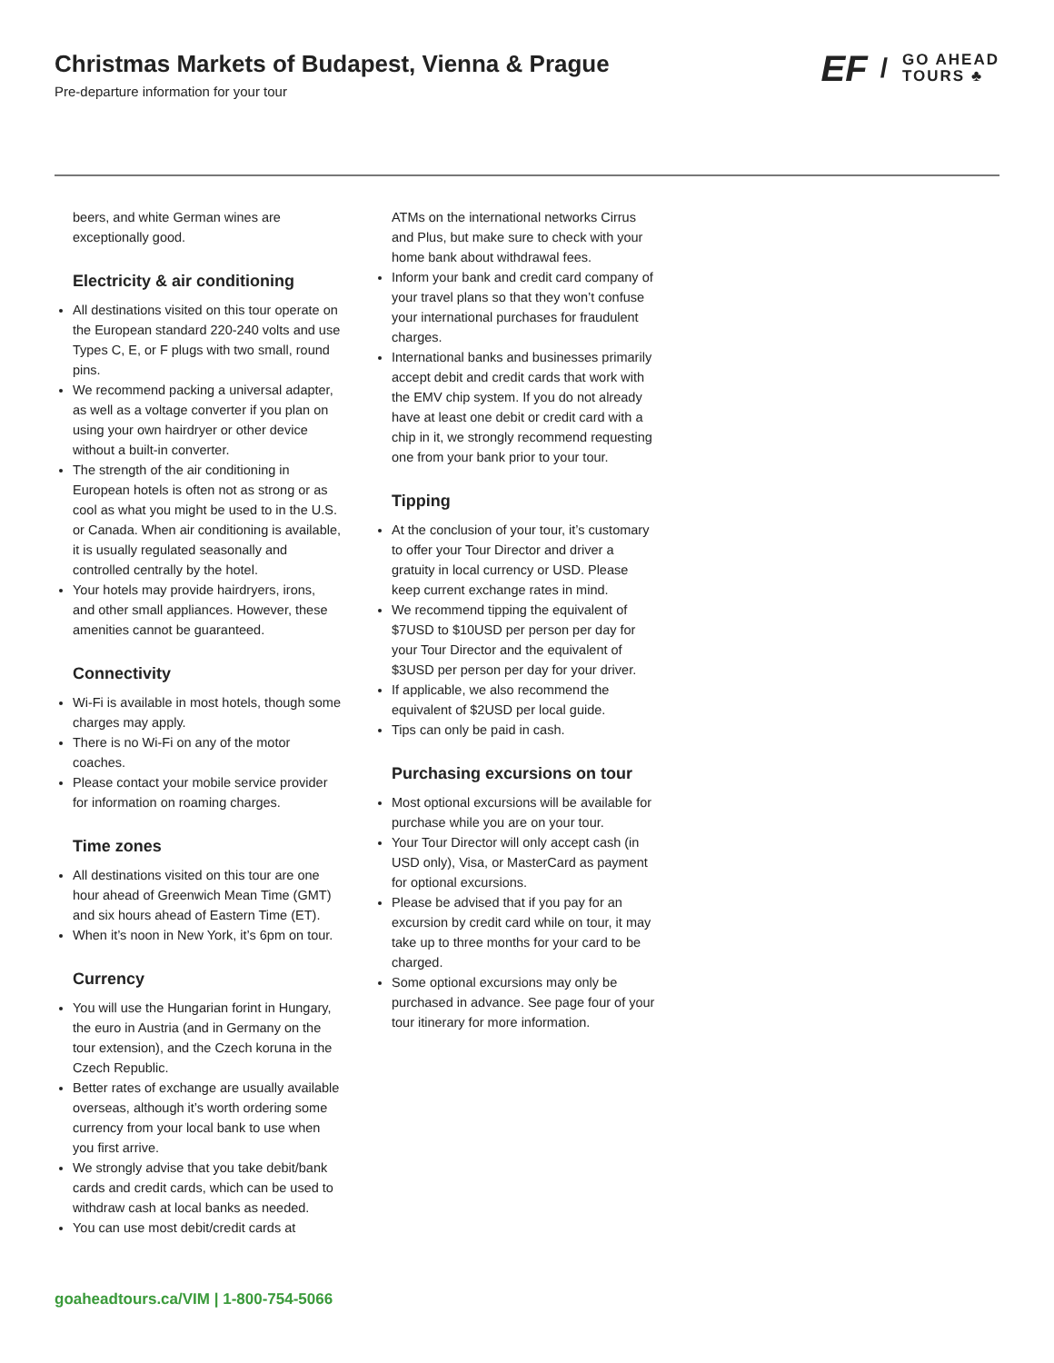Christmas Markets of Budapest, Vienna & Prague
Pre-departure information for your tour
EF / GO AHEAD
TOURS ♣
beers, and white German wines are exceptionally good.
Electricity & air conditioning
All destinations visited on this tour operate on the European standard 220-240 volts and use Types C, E, or F plugs with two small, round pins.
We recommend packing a universal adapter, as well as a voltage converter if you plan on using your own hairdryer or other device without a built-in converter.
The strength of the air conditioning in European hotels is often not as strong or as cool as what you might be used to in the U.S. or Canada. When air conditioning is available, it is usually regulated seasonally and controlled centrally by the hotel.
Your hotels may provide hairdryers, irons, and other small appliances. However, these amenities cannot be guaranteed.
Connectivity
Wi-Fi is available in most hotels, though some charges may apply.
There is no Wi-Fi on any of the motor coaches.
Please contact your mobile service provider for information on roaming charges.
Time zones
All destinations visited on this tour are one hour ahead of Greenwich Mean Time (GMT) and six hours ahead of Eastern Time (ET).
When it’s noon in New York, it’s 6pm on tour.
Currency
You will use the Hungarian forint in Hungary, the euro in Austria (and in Germany on the tour extension), and the Czech koruna in the Czech Republic.
Better rates of exchange are usually available overseas, although it’s worth ordering some currency from your local bank to use when you first arrive.
We strongly advise that you take debit/bank cards and credit cards, which can be used to withdraw cash at local banks as needed.
You can use most debit/credit cards at
ATMs on the international networks Cirrus and Plus, but make sure to check with your home bank about withdrawal fees.
Inform your bank and credit card company of your travel plans so that they won’t confuse your international purchases for fraudulent charges.
International banks and businesses primarily accept debit and credit cards that work with the EMV chip system. If you do not already have at least one debit or credit card with a chip in it, we strongly recommend requesting one from your bank prior to your tour.
Tipping
At the conclusion of your tour, it’s customary to offer your Tour Director and driver a gratuity in local currency or USD. Please keep current exchange rates in mind.
We recommend tipping the equivalent of $7USD to $10USD per person per day for your Tour Director and the equivalent of $3USD per person per day for your driver.
If applicable, we also recommend the equivalent of $2USD per local guide.
Tips can only be paid in cash.
Purchasing excursions on tour
Most optional excursions will be available for purchase while you are on your tour.
Your Tour Director will only accept cash (in USD only), Visa, or MasterCard as payment for optional excursions.
Please be advised that if you pay for an excursion by credit card while on tour, it may take up to three months for your card to be charged.
Some optional excursions may only be purchased in advance. See page four of your tour itinerary for more information.
goaheadtours.ca/VIM | 1-800-754-5066